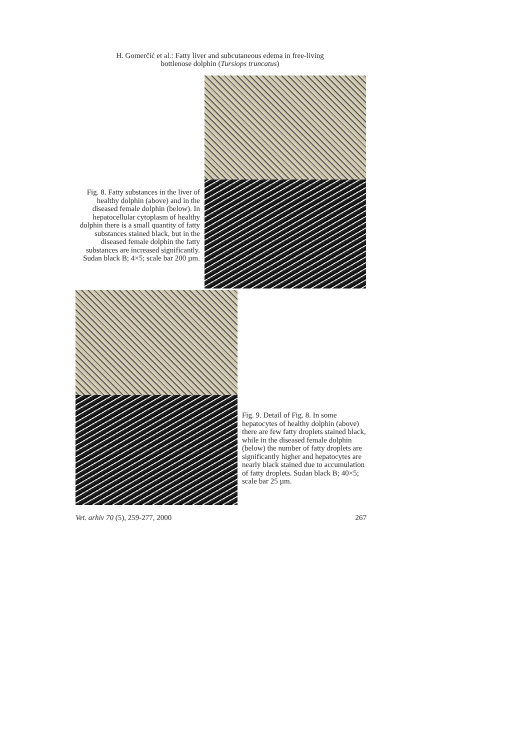H. Gomerčić et al.: Fatty liver and subcutaneous edema in free-living bottlenose dolphin (Tursiops truncatus)
Fig. 8. Fatty substances in the liver of healthy dolphin (above) and in the diseased female dolphin (below). In hepatocellular cytoplasm of healthy dolphin there is a small quantity of fatty substances stained black, but in the diseased female dolphin the fatty substances are increased significantly. Sudan black B; 4×5; scale bar 200 µm.
Fig. 9. Detail of Fig. 8. In some hepatocytes of healthy dolphin (above) there are few fatty droplets stained black, while in the diseased female dolphin (below) the number of fatty droplets are significantly higher and hepatocytes are nearly black stained due to accumulation of fatty droplets. Sudan black B; 40×5; scale bar 25 µm.
Vet. arhiv 70 (5), 259-277, 2000 267